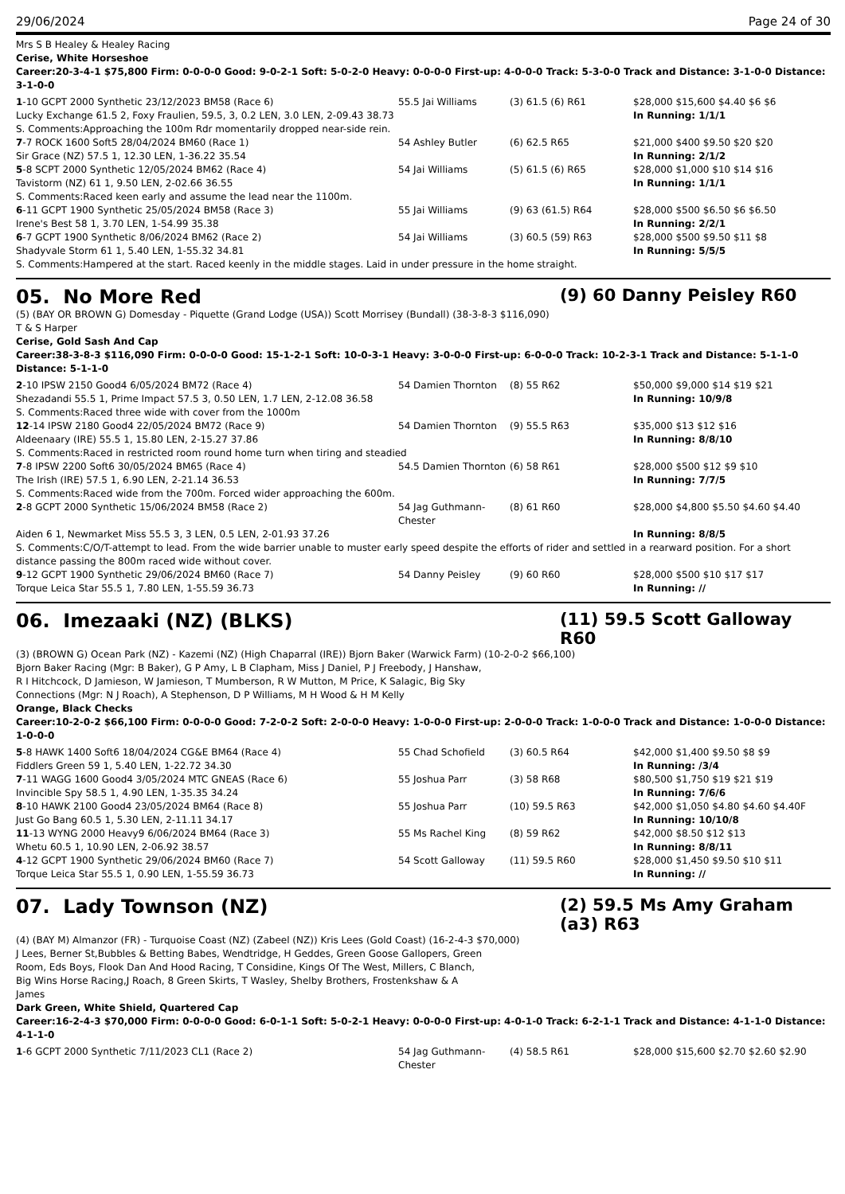29/06/2024 Page 24 of 30
Mrs S B Healey & Healey Racing
Cerise, White Horseshoe
Career:20-3-4-1 $75,800 Firm: 0-0-0-0 Good: 9-0-2-1 Soft: 5-0-2-0 Heavy: 0-0-0-0 First-up: 4-0-0-0 Track: 5-3-0-0 Track and Distance: 3-1-0-0 Distance: 3-1-0-0
| 1 -10 GCPT 2000 Synthetic 23/12/2023 BM58 (Race 6) | 55.5 Jai Williams | (3) 61.5 (6) R61 | $28,000 $15,600 $4.40 $6 $6 |
| Lucky Exchange 61.5 2, Foxy Fraulien, 59.5, 3, 0.2 LEN, 3.0 LEN, 2-09.43 38.73 | | | In Running: 1/1/1 |
| S. Comments:Approaching the 100m Rdr momentarily dropped near-side rein. | | | |
| 7 -7 ROCK 1600 Soft5 28/04/2024 BM60 (Race 1) | 54 Ashley Butler | (6) 62.5 R65 | $21,000 $400 $9.50 $20 $20 |
| Sir Grace (NZ) 57.5 1, 12.30 LEN, 1-36.22 35.54 | | | In Running: 2/1/2 |
| 5 -8 SCPT 2000 Synthetic 12/05/2024 BM62 (Race 4) | 54 Jai Williams | (5) 61.5 (6) R65 | $28,000 $1,000 $10 $14 $16 |
| Tavistorm (NZ) 61 1, 9.50 LEN, 2-02.66 36.55 | | | In Running: 1/1/1 |
| S. Comments:Raced keen early and assume the lead near the 1100m. | | | |
| 6 -11 GCPT 1900 Synthetic 25/05/2024 BM58 (Race 3) | 55 Jai Williams | (9) 63 (61.5) R64 | $28,000 $500 $6.50 $6 $6.50 |
| Irene's Best 58 1, 3.70 LEN, 1-54.99 35.38 | | | In Running: 2/2/1 |
| 6 -7 GCPT 1900 Synthetic 8/06/2024 BM62 (Race 2) | 54 Jai Williams | (3) 60.5 (59) R63 | $28,000 $500 $9.50 $11 $8 |
| Shadyvale Storm 61 1, 5.40 LEN, 1-55.32 34.81 | | | In Running: 5/5/5 |
| S. Comments:Hampered at the start. Raced keenly in the middle stages. Laid in under pressure in the home straight. | | | |
05. No More Red (9) 60 Danny Peisley R60
(5) (BAY OR BROWN G) Domesday - Piquette (Grand Lodge (USA)) Scott Morrisey (Bundall) (38-3-8-3 $116,090)
T & S Harper
Cerise, Gold Sash And Cap
Career:38-3-8-3 $116,090 Firm: 0-0-0-0 Good: 15-1-2-1 Soft: 10-0-3-1 Heavy: 3-0-0-0 First-up: 6-0-0-0 Track: 10-2-3-1 Track and Distance: 5-1-1-0 Distance: 5-1-1-0
| 2 -10 IPSW 2150 Good4 6/05/2024 BM72 (Race 4) | 54 Damien Thornton | (8) 55 R62 | $50,000 $9,000 $14 $19 $21 |
| Shezadandi 55.5 1, Prime Impact 57.5 3, 0.50 LEN, 1.7 LEN, 2-12.08 36.58 | | | In Running: 10/9/8 |
| S. Comments:Raced three wide with cover from the 1000m | | | |
| 12 -14 IPSW 2180 Good4 22/05/2024 BM72 (Race 9) | 54 Damien Thornton | (9) 55.5 R63 | $35,000 $13 $12 $16 |
| Aldeenaary (IRE) 55.5 1, 15.80 LEN, 2-15.27 37.86 | | | In Running: 8/8/10 |
| S. Comments:Raced in restricted room round home turn when tiring and steadied | | | |
| 7 -8 IPSW 2200 Soft6 30/05/2024 BM65 (Race 4) | 54.5 Damien Thornton | (6) 58 R61 | $28,000 $500 $12 $9 $10 |
| The Irish (IRE) 57.5 1, 6.90 LEN, 2-21.14 36.53 | | | In Running: 7/7/5 |
| S. Comments:Raced wide from the 700m. Forced wider approaching the 600m. | | | |
| 2 -8 GCPT 2000 Synthetic 15/06/2024 BM58 (Race 2) | 54 Jag Guthmann-Chester | (8) 61 R60 | $28,000 $4,800 $5.50 $4.60 $4.40 |
| Aiden 6 1, Newmarket Miss 55.5 3, 3 LEN, 0.5 LEN, 2-01.93 37.26 | | | In Running: 8/8/5 |
| S. Comments:C/O/T-attempt to lead. From the wide barrier unable to muster early speed despite the efforts of rider and settled in a rearward position. For a short distance passing the 800m raced wide without cover. | | | |
| 9 -12 GCPT 1900 Synthetic 29/06/2024 BM60 (Race 7) | 54 Danny Peisley | (9) 60 R60 | $28,000 $500 $10 $17 $17 |
| Torque Leica Star 55.5 1, 7.80 LEN, 1-55.59 36.73 | | | In Running: // |
06. Imezaaki (NZ) (BLKS) (11) 59.5 Scott Galloway R60
(3) (BROWN G) Ocean Park (NZ) - Kazemi (NZ) (High Chaparral (IRE)) Bjorn Baker (Warwick Farm) (10-2-0-2 $66,100)
Bjorn Baker Racing (Mgr: B Baker), G P Amy, L B Clapham, Miss J Daniel, P J Freebody, J Hanshaw, R I Hitchcock, D Jamieson, W Jamieson, T Mumberson, R W Mutton, M Price, K Salagic, Big Sky Connections (Mgr: N J Roach), A Stephenson, D P Williams, M H Wood & H M Kelly
Orange, Black Checks
Career:10-2-0-2 $66,100 Firm: 0-0-0-0 Good: 7-2-0-2 Soft: 2-0-0-0 Heavy: 1-0-0-0 First-up: 2-0-0-0 Track: 1-0-0-0 Track and Distance: 1-0-0-0 Distance: 1-0-0-0
| 5 -8 HAWK 1400 Soft6 18/04/2024 CG&E BM64 (Race 4) | 55 Chad Schofield | (3) 60.5 R64 | $42,000 $1,400 $9.50 $8 $9 |
| Fiddlers Green 59 1, 5.40 LEN, 1-22.72 34.30 | | | In Running: /3/4 |
| 7 -11 WAGG 1600 Good4 3/05/2024 MTC GNEAS (Race 6) | 55 Joshua Parr | (3) 58 R68 | $80,500 $1,750 $19 $21 $19 |
| Invincible Spy 58.5 1, 4.90 LEN, 1-35.35 34.24 | | | In Running: 7/6/6 |
| 8 -10 HAWK 2100 Good4 23/05/2024 BM64 (Race 8) | 55 Joshua Parr | (10) 59.5 R63 | $42,000 $1,050 $4.80 $4.60 $4.40F |
| Just Go Bang 60.5 1, 5.30 LEN, 2-11.11 34.17 | | | In Running: 10/10/8 |
| 11 -13 WYNG 2000 Heavy9 6/06/2024 BM64 (Race 3) | 55 Ms Rachel King | (8) 59 R62 | $42,000 $8.50 $12 $13 |
| Whetu 60.5 1, 10.90 LEN, 2-06.92 38.57 | | | In Running: 8/8/11 |
| 4 -12 GCPT 1900 Synthetic 29/06/2024 BM60 (Race 7) | 54 Scott Galloway | (11) 59.5 R60 | $28,000 $1,450 $9.50 $10 $11 |
| Torque Leica Star 55.5 1, 0.90 LEN, 1-55.59 36.73 | | | In Running: // |
07. Lady Townson (NZ) (2) 59.5 Ms Amy Graham (a3) R63
(4) (BAY M) Almanzor (FR) - Turquoise Coast (NZ) (Zabeel (NZ)) Kris Lees (Gold Coast) (16-2-4-3 $70,000)
J Lees, Berner St,Bubbles & Betting Babes, Wendtridge, H Geddes, Green Goose Gallopers, Green Room, Eds Boys, Flook Dan And Hood Racing, T Considine, Kings Of The West, Millers, C Blanch, Big Wins Horse Racing,J Roach, 8 Green Skirts, T Wasley, Shelby Brothers, Frostenkshaw & A James
Dark Green, White Shield, Quartered Cap
Career:16-2-4-3 $70,000 Firm: 0-0-0-0 Good: 6-0-1-1 Soft: 5-0-2-1 Heavy: 0-0-0-0 First-up: 4-0-1-0 Track: 6-2-1-1 Track and Distance: 4-1-1-0 Distance: 4-1-1-0
| 1 -6 GCPT 2000 Synthetic 7/11/2023 CL1 (Race 2) | 54 Jag Guthmann-Chester | (4) 58.5 R61 | $28,000 $15,600 $2.70 $2.60 $2.90 |